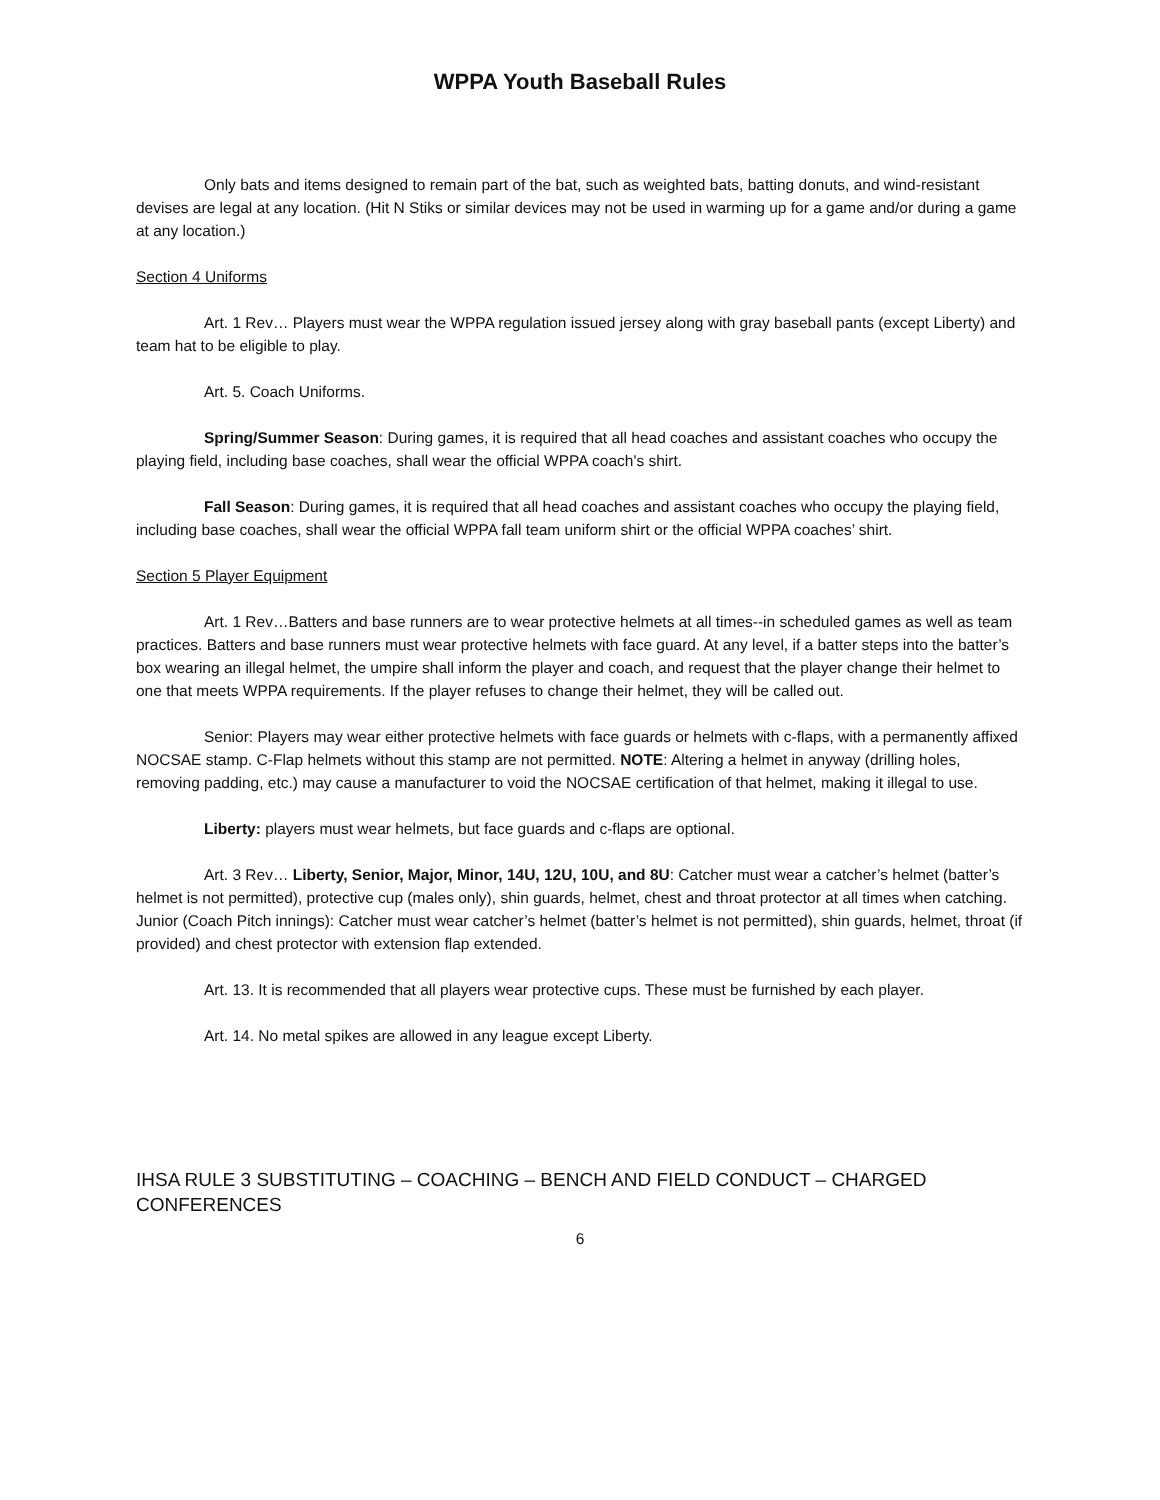WPPA Youth Baseball Rules
Only bats and items designed to remain part of the bat, such as weighted bats, batting donuts, and wind-resistant devises are legal at any location. (Hit N Stiks or similar devices may not be used in warming up for a game and/or during a game at any location.)
Section 4 Uniforms
Art. 1 Rev… Players must wear the WPPA regulation issued jersey along with gray baseball pants (except Liberty) and team hat to be eligible to play.
Art. 5. Coach Uniforms.
Spring/Summer Season: During games, it is required that all head coaches and assistant coaches who occupy the playing field, including base coaches, shall wear the official WPPA coach's shirt.
Fall Season: During games, it is required that all head coaches and assistant coaches who occupy the playing field, including base coaches, shall wear the official WPPA fall team uniform shirt or the official WPPA coaches’ shirt.
Section 5 Player Equipment
Art. 1 Rev…Batters and base runners are to wear protective helmets at all times--in scheduled games as well as team practices. Batters and base runners must wear protective helmets with face guard. At any level, if a batter steps into the batter’s box wearing an illegal helmet, the umpire shall inform the player and coach, and request that the player change their helmet to one that meets WPPA requirements. If the player refuses to change their helmet, they will be called out.
Senior: Players may wear either protective helmets with face guards or helmets with c-flaps, with a permanently affixed NOCSAE stamp. C-Flap helmets without this stamp are not permitted. NOTE: Altering a helmet in anyway (drilling holes, removing padding, etc.) may cause a manufacturer to void the NOCSAE certification of that helmet, making it illegal to use.
Liberty: players must wear helmets, but face guards and c-flaps are optional.
Art. 3 Rev… Liberty, Senior, Major, Minor, 14U, 12U, 10U, and 8U: Catcher must wear a catcher’s helmet (batter’s helmet is not permitted), protective cup (males only), shin guards, helmet, chest and throat protector at all times when catching. Junior (Coach Pitch innings): Catcher must wear catcher’s helmet (batter’s helmet is not permitted), shin guards, helmet, throat (if provided) and chest protector with extension flap extended.
Art. 13. It is recommended that all players wear protective cups. These must be furnished by each player.
Art. 14. No metal spikes are allowed in any league except Liberty.
IHSA RULE 3 SUBSTITUTING – COACHING – BENCH AND FIELD CONDUCT – CHARGED CONFERENCES
6